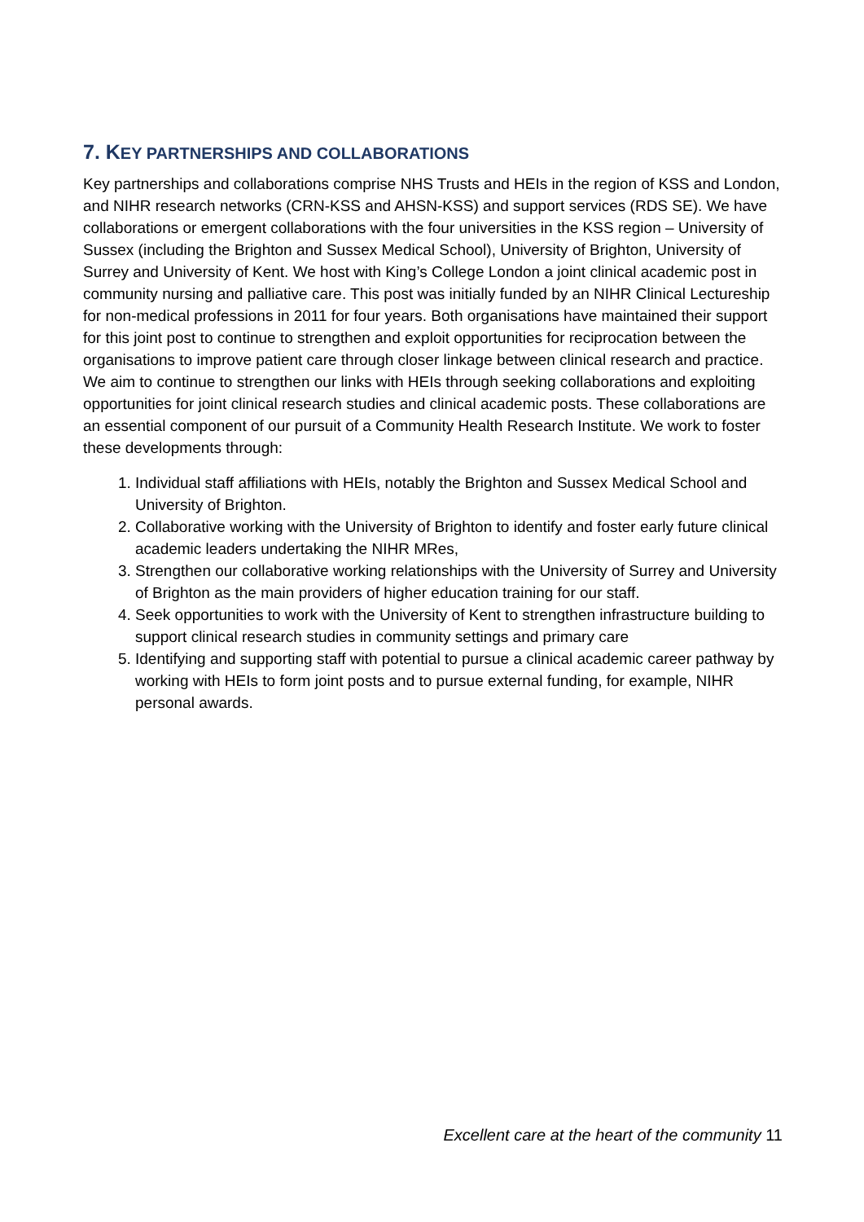7. KEY PARTNERSHIPS AND COLLABORATIONS
Key partnerships and collaborations comprise NHS Trusts and HEIs in the region of KSS and London, and NIHR research networks (CRN-KSS and AHSN-KSS) and support services (RDS SE). We have collaborations or emergent collaborations with the four universities in the KSS region – University of Sussex (including the Brighton and Sussex Medical School), University of Brighton, University of Surrey and University of Kent. We host with King’s College London a joint clinical academic post in community nursing and palliative care. This post was initially funded by an NIHR Clinical Lectureship for non-medical professions in 2011 for four years. Both organisations have maintained their support for this joint post to continue to strengthen and exploit opportunities for reciprocation between the organisations to improve patient care through closer linkage between clinical research and practice. We aim to continue to strengthen our links with HEIs through seeking collaborations and exploiting opportunities for joint clinical research studies and clinical academic posts. These collaborations are an essential component of our pursuit of a Community Health Research Institute. We work to foster these developments through:
1. Individual staff affiliations with HEIs, notably the Brighton and Sussex Medical School and University of Brighton.
2. Collaborative working with the University of Brighton to identify and foster early future clinical academic leaders undertaking the NIHR MRes,
3. Strengthen our collaborative working relationships with the University of Surrey and University of Brighton as the main providers of higher education training for our staff.
4. Seek opportunities to work with the University of Kent to strengthen infrastructure building to support clinical research studies in community settings and primary care
5. Identifying and supporting staff with potential to pursue a clinical academic career pathway by working with HEIs to form joint posts and to pursue external funding, for example, NIHR personal awards.
Excellent care at the heart of the community 11